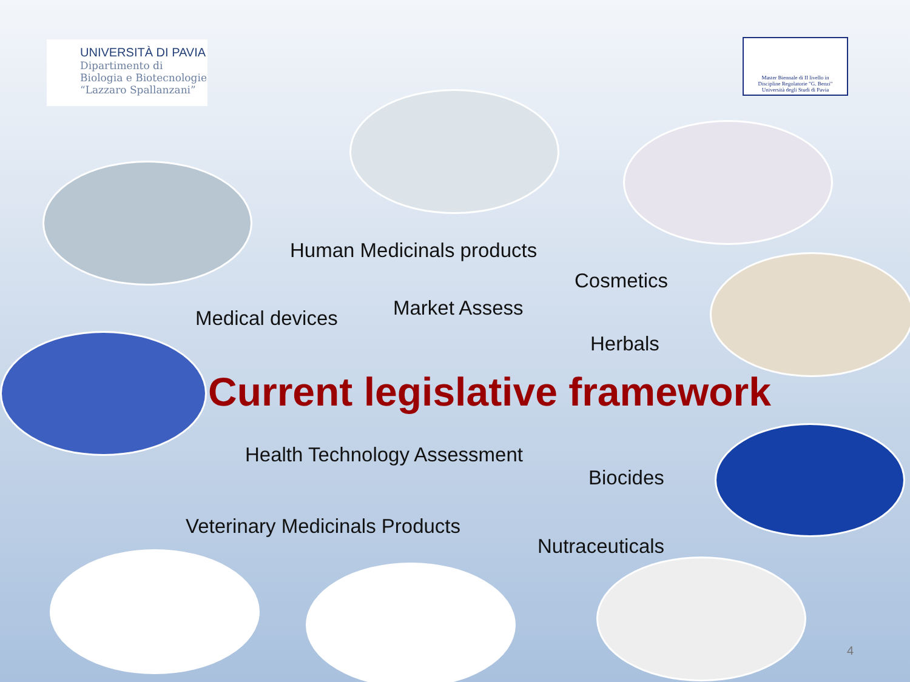UNIVERSITÀ DI PAVIA
Dipartimento di
Biologia e Biotecnologie
“Lazzaro Spallanzani”
Master Biennale di II livello in
Discipline Regolatorie "G. Benzi"
Università degli Studi di Pavia
Human Medicinals products
Cosmetics
Market Assess
Medical devices
Herbals
Current legislative framework
Health Technology Assessment
Biocides
Veterinary Medicinals Products
Nutraceuticals
4